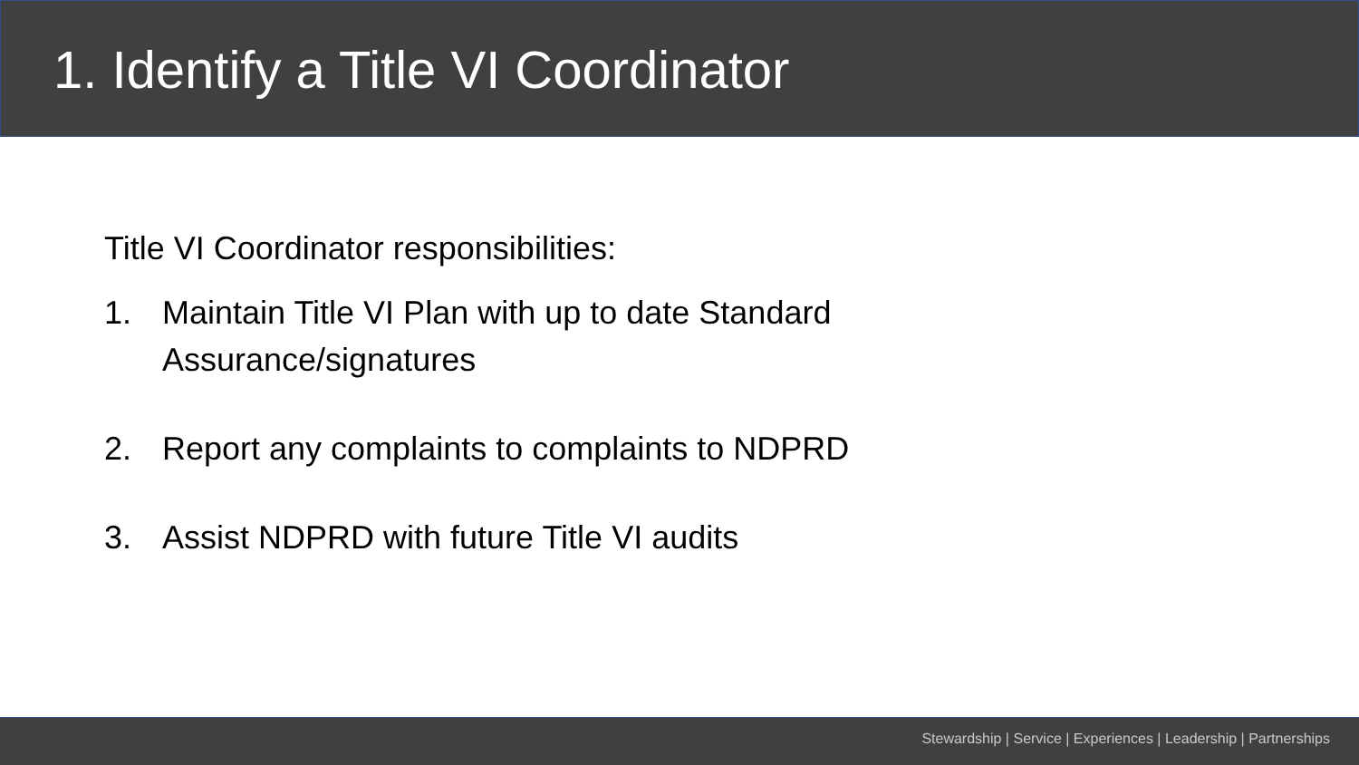1. Identify a Title VI Coordinator
Title VI Coordinator responsibilities:
1. Maintain Title VI Plan with up to date Standard Assurance/signatures
2. Report any complaints to complaints to NDPRD
3. Assist NDPRD with future Title VI audits
Stewardship | Service | Experiences | Leadership | Partnerships